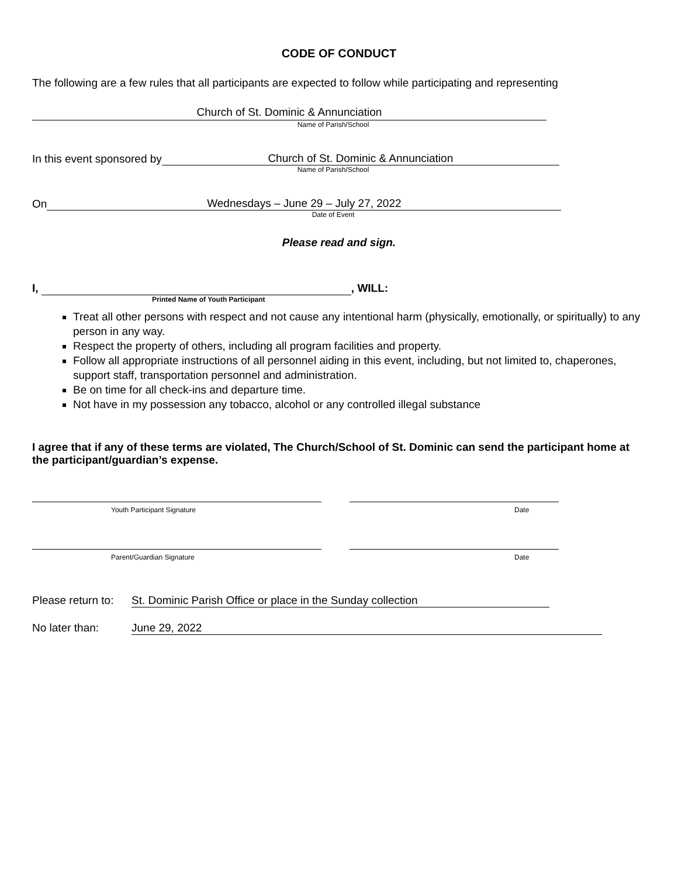CODE OF CONDUCT
The following are a few rules that all participants are expected to follow while participating and representing
Church of St. Dominic & Annunciation
Name of Parish/School
In this event sponsored by Church of St. Dominic & Annunciation
Name of Parish/School
On Wednesdays – June 29 – July 27, 2022
Date of Event
Please read and sign.
I, , WILL:
Printed Name of Youth Participant
Treat all other persons with respect and not cause any intentional harm (physically, emotionally, or spiritually) to any person in any way.
Respect the property of others, including all program facilities and property.
Follow all appropriate instructions of all personnel aiding in this event, including, but not limited to, chaperones, support staff, transportation personnel and administration.
Be on time for all check-ins and departure time.
Not have in my possession any tobacco, alcohol or any controlled illegal substance
I agree that if any of these terms are violated, The Church/School of St. Dominic can send the participant home at the participant/guardian’s expense.
Youth Participant Signature Date
Parent/Guardian Signature Date
Please return to: St. Dominic Parish Office or place in the Sunday collection
No later than: June 29, 2022